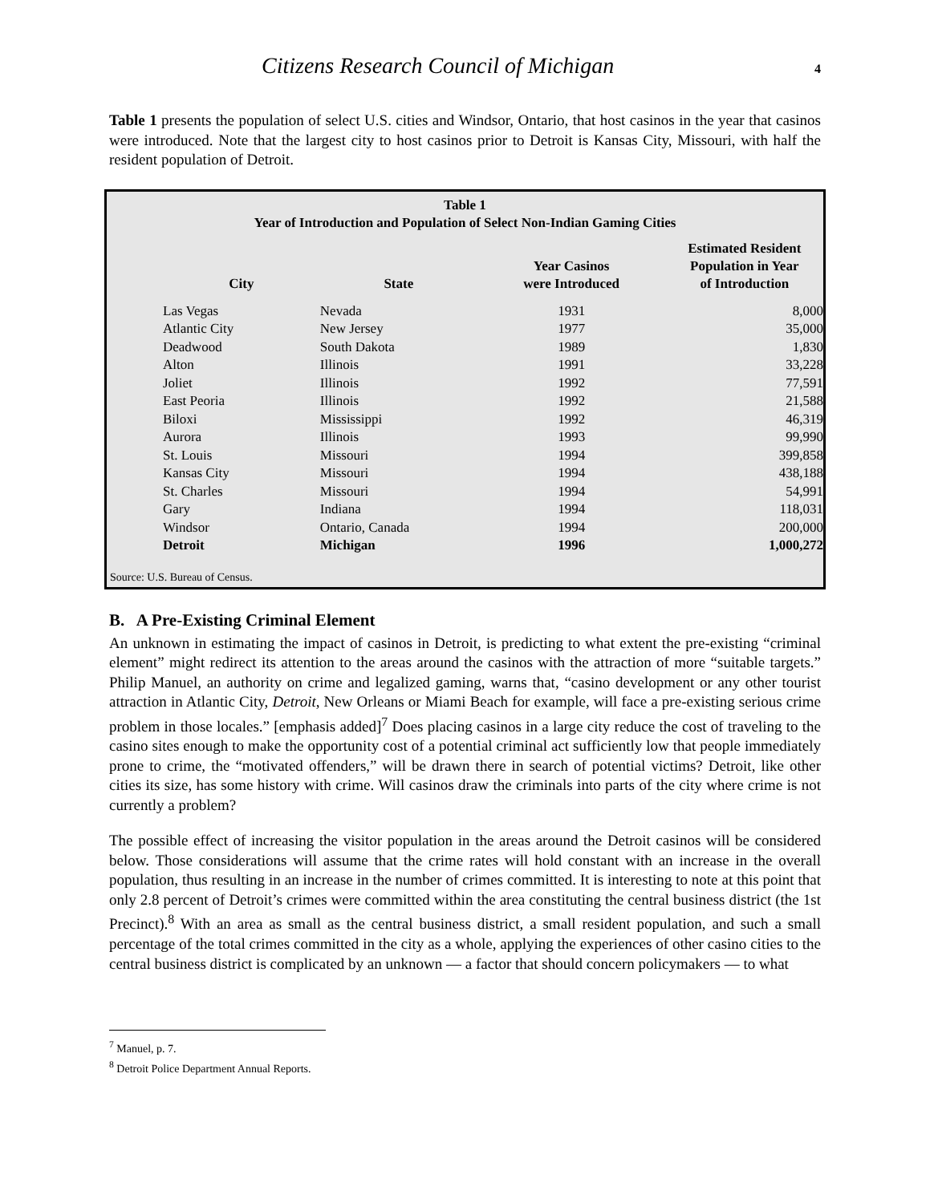Citizens Research Council of Michigan
4
Table 1 presents the population of select U.S. cities and Windsor, Ontario, that host casinos in the year that casinos were introduced. Note that the largest city to host casinos prior to Detroit is Kansas City, Missouri, with half the resident population of Detroit.
Table 1
Year of Introduction and Population of Select Non-Indian Gaming Cities
| City | State | Year Casinos were Introduced | Estimated Resident Population in Year of Introduction |
| --- | --- | --- | --- |
| Las Vegas | Nevada | 1931 | 8,000 |
| Atlantic City | New Jersey | 1977 | 35,000 |
| Deadwood | South Dakota | 1989 | 1,830 |
| Alton | Illinois | 1991 | 33,228 |
| Joliet | Illinois | 1992 | 77,591 |
| East Peoria | Illinois | 1992 | 21,588 |
| Biloxi | Mississippi | 1992 | 46,319 |
| Aurora | Illinois | 1993 | 99,990 |
| St. Louis | Missouri | 1994 | 399,858 |
| Kansas City | Missouri | 1994 | 438,188 |
| St. Charles | Missouri | 1994 | 54,991 |
| Gary | Indiana | 1994 | 118,031 |
| Windsor | Ontario, Canada | 1994 | 200,000 |
| Detroit | Michigan | 1996 | 1,000,272 |
Source: U.S. Bureau of Census.
B. A Pre-Existing Criminal Element
An unknown in estimating the impact of casinos in Detroit, is predicting to what extent the pre-existing “criminal element” might redirect its attention to the areas around the casinos with the attraction of more “suitable targets.” Philip Manuel, an authority on crime and legalized gaming, warns that, “casino development or any other tourist attraction in Atlantic City, Detroit, New Orleans or Miami Beach for example, will face a pre-existing serious crime problem in those locales.” [emphasis added]<sup>7</sup> Does placing casinos in a large city reduce the cost of traveling to the casino sites enough to make the opportunity cost of a potential criminal act sufficiently low that people immediately prone to crime, the “motivated offenders,” will be drawn there in search of potential victims? Detroit, like other cities its size, has some history with crime. Will casinos draw the criminals into parts of the city where crime is not currently a problem?
The possible effect of increasing the visitor population in the areas around the Detroit casinos will be considered below. Those considerations will assume that the crime rates will hold constant with an increase in the overall population, thus resulting in an increase in the number of crimes committed. It is interesting to note at this point that only 2.8 percent of Detroit’s crimes were committed within the area constituting the central business district (the 1st Precinct).<sup>8</sup> With an area as small as the central business district, a small resident population, and such a small percentage of the total crimes committed in the city as a whole, applying the experiences of other casino cities to the central business district is complicated by an unknown — a factor that should concern policymakers — to what
<sup>7</sup> Manuel, p. 7.
<sup>8</sup> Detroit Police Department Annual Reports.